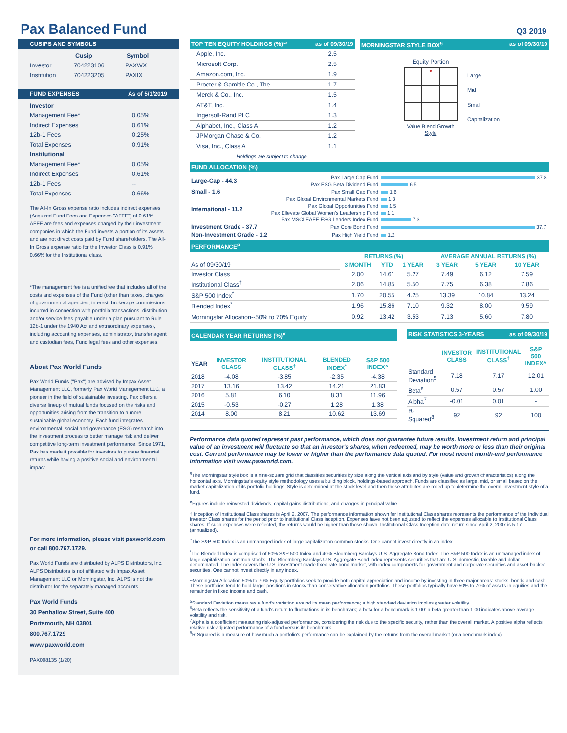Pax Balanced Fund
Q3 2019
CUSIPS AND SYMBOLS
| | Cusip | Symbol |
| --- | --- | --- |
| Investor | 704223106 | PAXWX |
| Institution | 704223205 | PAXIX |
FUND EXPENSES As of 5/1/2019
| Investor | |
| Management Fee* | 0.05% |
| Indirect Expenses | 0.61% |
| 12b-1 Fees | 0.25% |
| Total Expenses | 0.91% |
| Institutional | |
| Management Fee* | 0.05% |
| Indirect Expenses | 0.61% |
| 12b-1 Fees | -- |
| Total Expenses | 0.66% |
The All-In Gross expense ratio includes indirect expenses (Acquired Fund Fees and Expenses "AFFE") of 0.61%. AFFE are fees and expenses charged by their investment companies in which the Fund invests a portion of its assets and are not direct costs paid by Fund shareholders. The All-In Gross expense ratio for the Investor Class is 0.91%, 0.66% for the Institutional class.
*The management fee is a unified fee that includes all of the costs and expenses of the Fund (other than taxes, charges of governmental agencies, interest, brokerage commissions incurred in connection with portfolio transactions, distribution and/or service fees payable under a plan pursuant to Rule 12b-1 under the 1940 Act and extraordinary expenses), including accounting expenses, administrator, transfer agent and custodian fees, Fund legal fees and other expenses.
About Pax World Funds
Pax World Funds ("Pax") are advised by Impax Asset Management LLC, formerly Pax World Management LLC, a pioneer in the field of sustainable investing. Pax offers a diverse lineup of mutual funds focused on the risks and opportunities arising from the transition to a more sustainable global economy. Each fund integrates environmental, social and governance (ESG) research into the investment process to better manage risk and deliver competitive long-term investment performance. Since 1971, Pax has made it possible for investors to pursue financial returns while having a positive social and environmental impact.
For more information, please visit paxworld.com or call 800.767.1729.
Pax World Funds are distributed by ALPS Distributors, Inc. ALPS Distributors is not affiliated with Impax Asset Management LLC or Morningstar, Inc. ALPS is not the distributor for the separately managed accounts.
Pax World Funds
30 Penhallow Street, Suite 400
Portsmouth, NH 03801
800.767.1729
www.paxworld.com
PAX008135 (1/20)
TOP TEN EQUITY HOLDINGS (%)** as of 09/30/19
| Apple, Inc. | 2.5 |
| Microsoft Corp. | 2.5 |
| Amazon.com, Inc. | 1.9 |
| Procter & Gamble Co., The | 1.7 |
| Merck & Co., Inc. | 1.5 |
| AT&T, Inc. | 1.4 |
| Ingersoll-Rand PLC | 1.3 |
| Alphabet, Inc., Class A | 1.2 |
| JPMorgan Chase & Co. | 1.2 |
| Visa, Inc., Class A | 1.1 |
Holdings are subject to change.
MORNINGSTAR STYLE BOX<sup>§</sup> as of 09/30/19
Equity Portion
●
Value Blend Growth
Style
Large
Mid
Small
Capitalization
FUND ALLOCATION (%)
| Large-Cap - 44.3 | Pax Large Cap Fund | 37.8 |
| | Pax ESG Beta Dividend Fund | 6.5 |
| Small - 1.6 | Pax Small Cap Fund | 1.6 |
| International - 11.2 | Pax Global Environmental Markets Fund | 1.3 |
| | Pax Global Opportunities Fund | 1.5 |
| | Pax Ellevate Global Women's Leadership Fund | 1.1 |
| | Pax MSCI EAFE ESG Leaders Index Fund | 7.3 |
| Investment Grade - 37.7 | Pax Core Bond Fund | 37.7 |
| Non-Investment Grade - 1.2 | Pax High Yield Fund | 1.2 |
PERFORMANCE<sup>ø</sup>
| | RETURNS (%) | | | AVERAGE ANNUAL RETURNS (%) | | |
| --- | --- | --- | --- | --- | --- | --- |
| As of 09/30/19 | 3 MONTH | YTD | 1 YEAR | 3 YEAR | 5 YEAR | 10 YEAR |
| Investor Class | 2.00 | 14.61 | 5.27 | 7.49 | 6.12 | 7.59 |
| Institutional Class<sup>†</sup> | 2.06 | 14.85 | 5.50 | 7.75 | 6.38 | 7.86 |
| S&P 500 Index<sup>^</sup> | 1.70 | 20.55 | 4.25 | 13.39 | 10.84 | 13.24 |
| Blended Index<sup>*</sup> | 1.96 | 15.86 | 7.10 | 9.32 | 8.00 | 9.59 |
| Morningstar Allocation--50% to 70% Equity<sup>~</sup> | 0.92 | 13.42 | 3.53 | 7.13 | 5.60 | 7.80 |
CALENDAR YEAR RETURNS (%)<sup>ø</sup>
| YEAR | INVESTOR CLASS | INSTITUTIONAL CLASS<sup>†</sup> | BLENDED INDEX<sup>*</sup> | S&P 500 INDEX^ |
| --- | --- | --- | --- | --- |
| 2018 | -4.08 | -3.85 | -2.35 | -4.38 |
| 2017 | 13.16 | 13.42 | 14.21 | 21.83 |
| 2016 | 5.81 | 6.10 | 8.31 | 11.96 |
| 2015 | -0.53 | -0.27 | 1.28 | 1.38 |
| 2014 | 8.00 | 8.21 | 10.62 | 13.69 |
RISK STATISTICS 3-YEARS as of 09/30/19
| | INVESTOR CLASS | INSTITUTIONAL CLASS<sup>†</sup> | S&P 500 INDEX^ |
| --- | --- | --- | --- |
| Standard Deviation<sup>5</sup> | 7.18 | 7.17 | 12.01 |
| Beta<sup>6</sup> | 0.57 | 0.57 | 1.00 |
| Alpha<sup>7</sup> | -0.01 | 0.01 | - |
| R-Squared<sup>8</sup> | 92 | 92 | 100 |
Performance data quoted represent past performance, which does not guarantee future results. Investment return and principal value of an investment will fluctuate so that an investor's shares, when redeemed, may be worth more or less than their original cost. Current performance may be lower or higher than the performance data quoted. For most recent month-end performance information visit www.paxworld.com.
<sup>§</sup> The Morningstar style box is a nine-square grid that classifies securities by size along the vertical axis and by style (value and growth characteristics) along the horizontal axis. Morningstar's equity style methodology uses a building block, holdings-based approach. Funds are classified as large, mid, or small based on the market capitalization of its portfolio holdings. Style is determined at the stock level and then those attributes are rolled up to determine the overall investment style of a fund.
<sup>ø</sup>Figures include reinvested dividends, capital gains distributions, and changes in principal value.
† Inception of Institutional Class shares is April 2, 2007. The performance information shown for Institutional Class shares represents the performance of the Individual Investor Class shares for the period prior to Institutional Class inception. Expenses have not been adjusted to reflect the expenses allocable to Institutional Class shares. If such expenses were reflected, the returns would be higher than those shown. Institutional Class Inception date return since April 2, 2007 is 5.17 (annualized).
<sup>^</sup>The S&P 500 Index is an unmanaged index of large capitalization common stocks. One cannot invest directly in an index.
<sup>*</sup> The Blended Index is comprised of 60% S&P 500 Index and 40% Bloomberg Barclays U.S. Aggregate Bond Index. The S&P 500 Index is an unmanaged index of large capitalization common stocks. The Bloomberg Barclays U.S. Aggregate Bond Index represents securities that are U.S. domestic, taxable and dollar denominated. The index covers the U.S. investment grade fixed rate bond market, with index components for government and corporate securities and asset-backed securities. One cannot invest directly in any index.
~Morningstar Allocation 50% to 70% Equity portfolios seek to provide both capital appreciation and income by investing in three major areas: stocks, bonds and cash. These portfolios tend to hold larger positions in stocks than conservative-allocation portfolios. These portfolios typically have 50% to 70% of assets in equities and the remainder in fixed income and cash.
<sup>5</sup> Standard Deviation measures a fund's variation around its mean performance; a high standard deviation implies greater volatility.
<sup>6</sup> Beta reflects the sensitivity of a fund's return to fluctuations in its benchmark; a beta for a benchmark is 1.00: a beta greater than 1.00 indicates above average volatility and risk.
<sup>7</sup> Alpha is a coefficient measuring risk-adjusted performance, considering the risk due to the specific security, rather than the overall market. A positive alpha reflects relative risk-adjusted performance of a fund versus its benchmark.
<sup>8</sup> R-Squared is a measure of how much a portfolio's performance can be explained by the returns from the overall market (or a benchmark index).